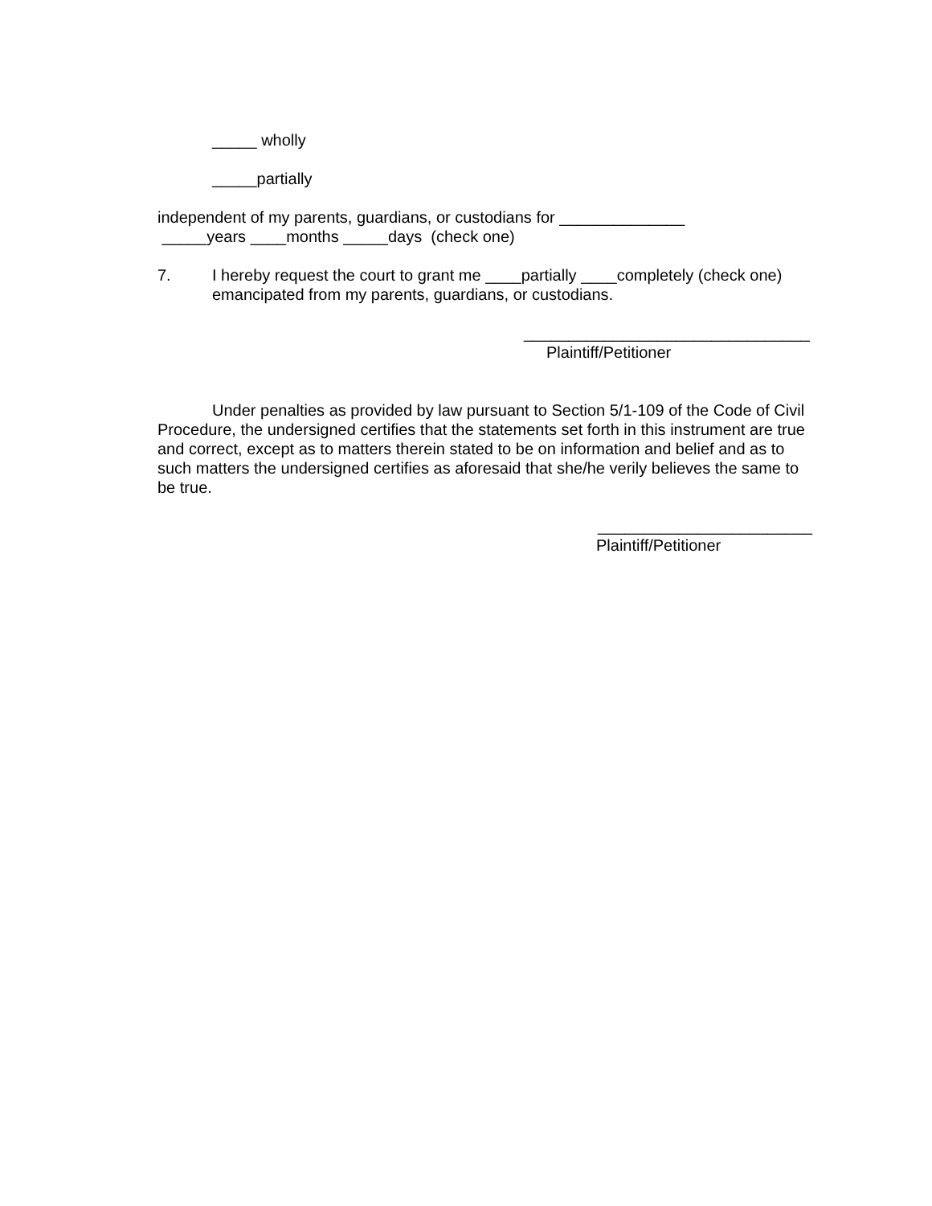_____ wholly
_____partially
independent of my parents, guardians, or custodians for ______________
_____years ____months _____days (check one)
7. I hereby request the court to grant me ____partially ____completely (check one) emancipated from my parents, guardians, or custodians.
________________________________
Plaintiff/Petitioner
Under penalties as provided by law pursuant to Section 5/1-109 of the Code of Civil Procedure, the undersigned certifies that the statements set forth in this instrument are true and correct, except as to matters therein stated to be on information and belief and as to such matters the undersigned certifies as aforesaid that she/he verily believes the same to be true.
________________________
Plaintiff/Petitioner